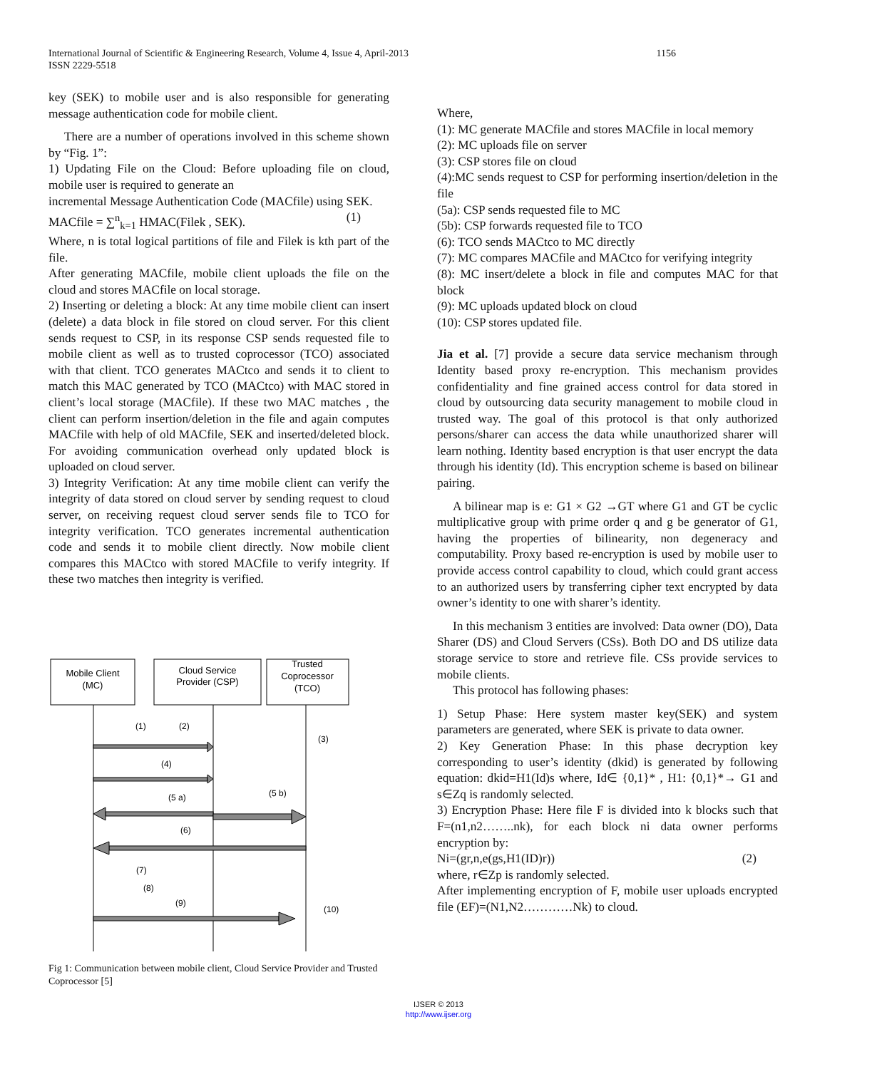International Journal of Scientific & Engineering Research, Volume 4, Issue 4, April-2013
ISSN 2229-5518
1156
key (SEK) to mobile user and is also responsible for generating message authentication code for mobile client.
There are a number of operations involved in this scheme shown by “Fig. 1”:
1) Updating File on the Cloud: Before uploading file on cloud, mobile user is required to generate an
incremental Message Authentication Code (MACfile) using SEK.
MACfile = ∑<sup>n</sup><sub>k=1</sub> HMAC(Filek , SEK). (1)
Where, n is total logical partitions of file and Filek is kth part of the file.
After generating MACfile, mobile client uploads the file on the cloud and stores MACfile on local storage.
2) Inserting or deleting a block: At any time mobile client can insert (delete) a data block in file stored on cloud server. For this client sends request to CSP, in its response CSP sends requested file to mobile client as well as to trusted coprocessor (TCO) associated with that client. TCO generates MACtco and sends it to client to match this MAC generated by TCO (MACtco) with MAC stored in client’s local storage (MACfile). If these two MAC matches , the client can perform insertion/deletion in the file and again computes MACfile with help of old MACfile, SEK and inserted/deleted block. For avoiding communication overhead only updated block is uploaded on cloud server.
3) Integrity Verification: At any time mobile client can verify the integrity of data stored on cloud server by sending request to cloud server, on receiving request cloud server sends file to TCO for integrity verification. TCO generates incremental authentication code and sends it to mobile client directly. Now mobile client compares this MACtco with stored MACfile to verify integrity. If these two matches then integrity is verified.
Mobile Client
(MC)
Cloud Service
Provider (CSP)
Trusted
Coprocessor
(TCO)
(1)
(2)
(3)
(4)
(5 a)
(5 b)
(6)
(7)
(8)
(9)
(10)
Fig 1: Communication between mobile client, Cloud Service Provider and Trusted Coprocessor [5]
Where,
(1): MC generate MACfile and stores MACfile in local memory
(2): MC uploads file on server
(3): CSP stores file on cloud
(4):MC sends request to CSP for performing insertion/deletion in the file
(5a): CSP sends requested file to MC
(5b): CSP forwards requested file to TCO
(6): TCO sends MACtco to MC directly
(7): MC compares MACfile and MACtco for verifying integrity
(8): MC insert/delete a block in file and computes MAC for that block
(9): MC uploads updated block on cloud
(10): CSP stores updated file.
Jia et al. [7] provide a secure data service mechanism through Identity based proxy re-encryption. This mechanism provides confidentiality and fine grained access control for data stored in cloud by outsourcing data security management to mobile cloud in trusted way. The goal of this protocol is that only authorized persons/sharer can access the data while unauthorized sharer will learn nothing. Identity based encryption is that user encrypt the data through his identity (Id). This encryption scheme is based on bilinear pairing.
A bilinear map is e: G1 × G2 →GT where G1 and GT be cyclic multiplicative group with prime order q and g be generator of G1, having the properties of bilinearity, non degeneracy and computability. Proxy based re-encryption is used by mobile user to provide access control capability to cloud, which could grant access to an authorized users by transferring cipher text encrypted by data owner’s identity to one with sharer’s identity.
In this mechanism 3 entities are involved: Data owner (DO), Data Sharer (DS) and Cloud Servers (CSs). Both DO and DS utilize data storage service to store and retrieve file. CSs provide services to mobile clients.
This protocol has following phases:
1) Setup Phase: Here system master key(SEK) and system parameters are generated, where SEK is private to data owner.
2) Key Generation Phase: In this phase decryption key corresponding to user’s identity (dkid) is generated by following equation: dkid=H1(Id)s where, Id∈ {0,1}* , H1: {0,1}*→ G1 and s∈Zq is randomly selected.
3) Encryption Phase: Here file F is divided into k blocks such that F=(n1,n2……..nk), for each block ni data owner performs encryption by:
Ni=(gr,n,e(gs,H1(ID)r)) (2)
where, r∈Zp is randomly selected.
After implementing encryption of F, mobile user uploads encrypted file (EF)=(N1,N2…………Nk) to cloud.
IJSER © 2013
http://www.ijser.org